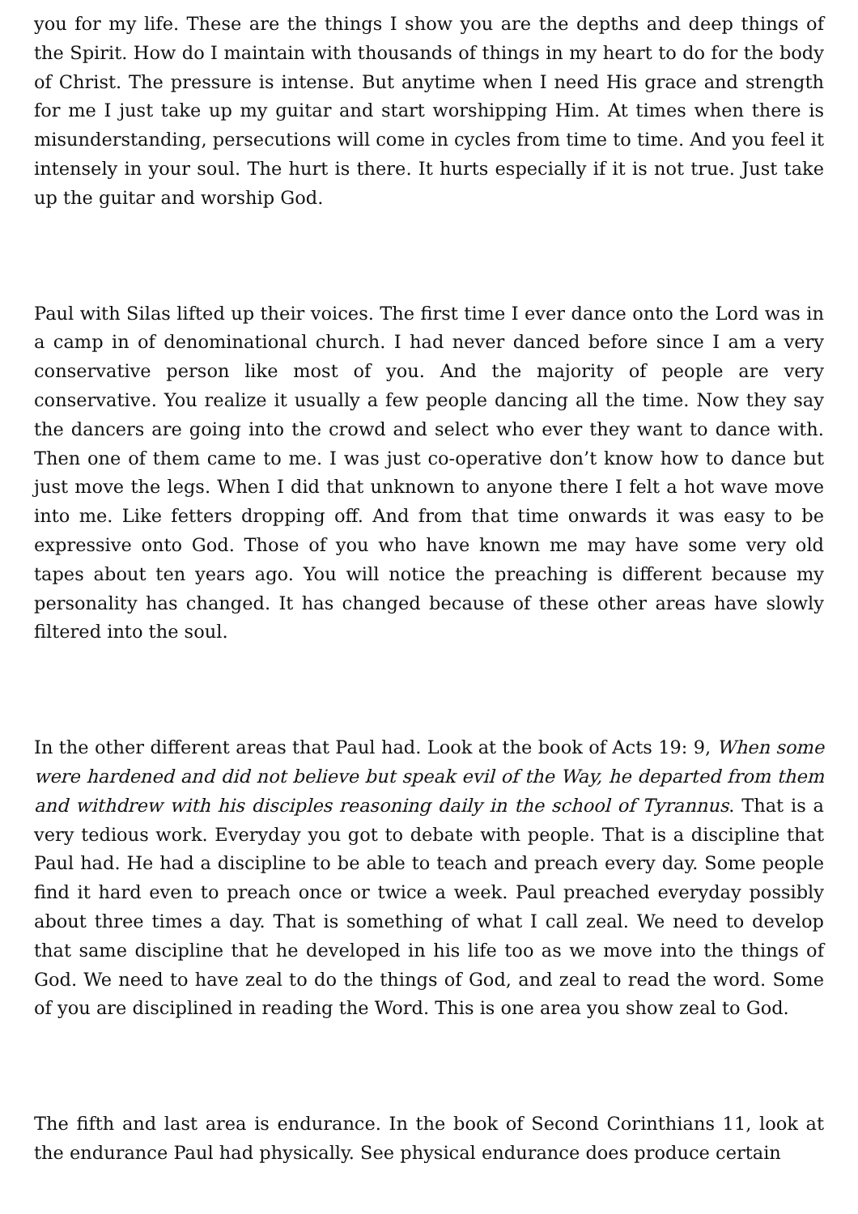you for my life. These are the things I show you are the depths and deep things of the Spirit. How do I maintain with thousands of things in my heart to do for the body of Christ. The pressure is intense. But anytime when I need His grace and strength for me I just take up my guitar and start worshipping Him. At times when there is misunderstanding, persecutions will come in cycles from time to time. And you feel it intensely in your soul. The hurt is there. It hurts especially if it is not true. Just take up the guitar and worship God.
Paul with Silas lifted up their voices. The first time I ever dance onto the Lord was in a camp in of denominational church. I had never danced before since I am a very conservative person like most of you. And the majority of people are very conservative. You realize it usually a few people dancing all the time. Now they say the dancers are going into the crowd and select who ever they want to dance with. Then one of them came to me. I was just co-operative don’t know how to dance but just move the legs. When I did that unknown to anyone there I felt a hot wave move into me. Like fetters dropping off. And from that time onwards it was easy to be expressive onto God. Those of you who have known me may have some very old tapes about ten years ago. You will notice the preaching is different because my personality has changed. It has changed because of these other areas have slowly filtered into the soul.
In the other different areas that Paul had. Look at the book of Acts 19: 9, When some were hardened and did not believe but speak evil of the Way, he departed from them and withdrew with his disciples reasoning daily in the school of Tyrannus. That is a very tedious work. Everyday you got to debate with people. That is a discipline that Paul had. He had a discipline to be able to teach and preach every day. Some people find it hard even to preach once or twice a week. Paul preached everyday possibly about three times a day. That is something of what I call zeal. We need to develop that same discipline that he developed in his life too as we move into the things of God. We need to have zeal to do the things of God, and zeal to read the word. Some of you are disciplined in reading the Word. This is one area you show zeal to God.
The fifth and last area is endurance. In the book of Second Corinthians 11, look at the endurance Paul had physically. See physical endurance does produce certain